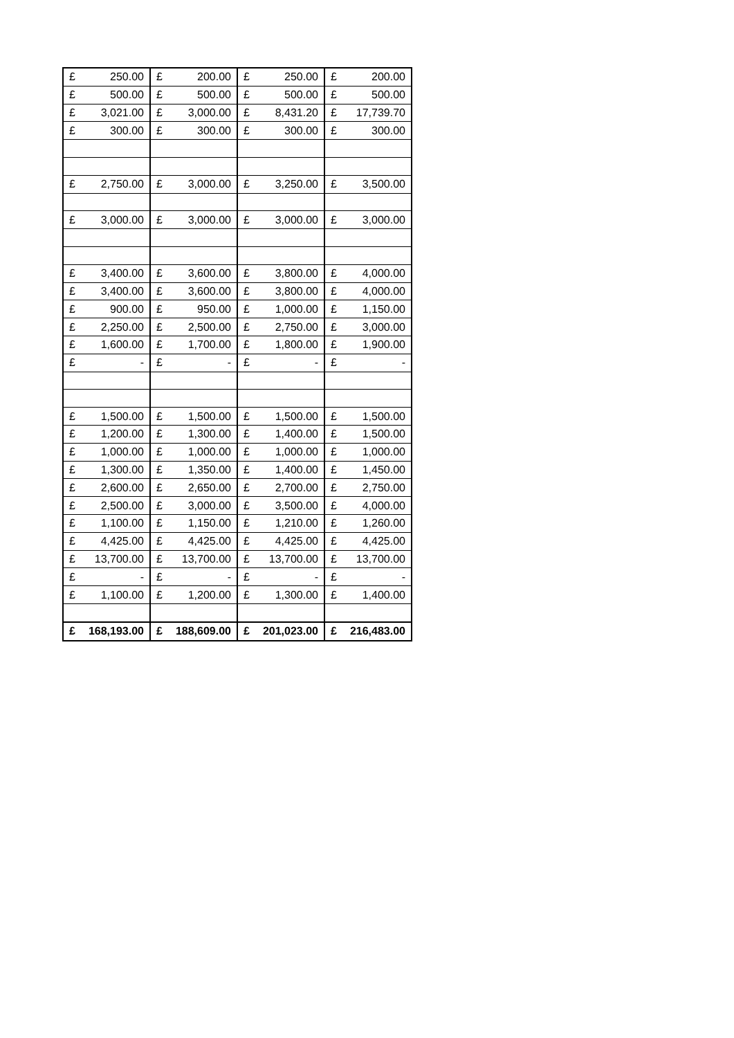| £ | 250.00 | £ | 200.00 | £ | 250.00 | £ | 200.00 |
| £ | 500.00 | £ | 500.00 | £ | 500.00 | £ | 500.00 |
| £ | 3,021.00 | £ | 3,000.00 | £ | 8,431.20 | £ | 17,739.70 |
| £ | 300.00 | £ | 300.00 | £ | 300.00 | £ | 300.00 |
| £ | 2,750.00 | £ | 3,000.00 | £ | 3,250.00 | £ | 3,500.00 |
| £ | 3,000.00 | £ | 3,000.00 | £ | 3,000.00 | £ | 3,000.00 |
| £ | 3,400.00 | £ | 3,600.00 | £ | 3,800.00 | £ | 4,000.00 |
| £ | 3,400.00 | £ | 3,600.00 | £ | 3,800.00 | £ | 4,000.00 |
| £ | 900.00 | £ | 950.00 | £ | 1,000.00 | £ | 1,150.00 |
| £ | 2,250.00 | £ | 2,500.00 | £ | 2,750.00 | £ | 3,000.00 |
| £ | 1,600.00 | £ | 1,700.00 | £ | 1,800.00 | £ | 1,900.00 |
| £ | - | £ | - | £ | - | £ | - |
| £ | 1,500.00 | £ | 1,500.00 | £ | 1,500.00 | £ | 1,500.00 |
| £ | 1,200.00 | £ | 1,300.00 | £ | 1,400.00 | £ | 1,500.00 |
| £ | 1,000.00 | £ | 1,000.00 | £ | 1,000.00 | £ | 1,000.00 |
| £ | 1,300.00 | £ | 1,350.00 | £ | 1,400.00 | £ | 1,450.00 |
| £ | 2,600.00 | £ | 2,650.00 | £ | 2,700.00 | £ | 2,750.00 |
| £ | 2,500.00 | £ | 3,000.00 | £ | 3,500.00 | £ | 4,000.00 |
| £ | 1,100.00 | £ | 1,150.00 | £ | 1,210.00 | £ | 1,260.00 |
| £ | 4,425.00 | £ | 4,425.00 | £ | 4,425.00 | £ | 4,425.00 |
| £ | 13,700.00 | £ | 13,700.00 | £ | 13,700.00 | £ | 13,700.00 |
| £ | - | £ | - | £ | - | £ | - |
| £ | 1,100.00 | £ | 1,200.00 | £ | 1,300.00 | £ | 1,400.00 |
| £ | 168,193.00 | £ | 188,609.00 | £ | 201,023.00 | £ | 216,483.00 |